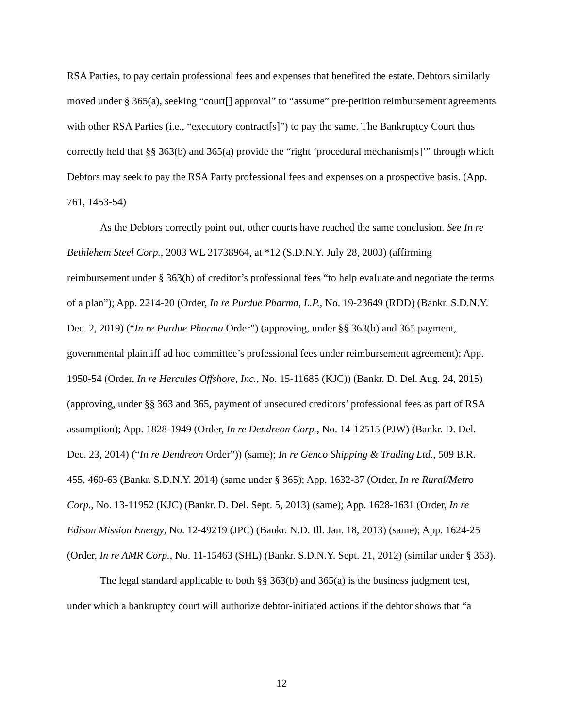RSA Parties, to pay certain professional fees and expenses that benefited the estate. Debtors similarly moved under § 365(a), seeking “court[] approval” to “assume” pre-petition reimbursement agreements with other RSA Parties (i.e., “executory contract[s]”) to pay the same. The Bankruptcy Court thus correctly held that §§ 363(b) and 365(a) provide the “right ‘procedural mechanism[s]’” through which Debtors may seek to pay the RSA Party professional fees and expenses on a prospective basis. (App. 761, 1453-54)
As the Debtors correctly point out, other courts have reached the same conclusion. See In re Bethlehem Steel Corp., 2003 WL 21738964, at *12 (S.D.N.Y. July 28, 2003) (affirming reimbursement under § 363(b) of creditor’s professional fees “to help evaluate and negotiate the terms of a plan”); App. 2214-20 (Order, In re Purdue Pharma, L.P., No. 19-23649 (RDD) (Bankr. S.D.N.Y. Dec. 2, 2019) (“In re Purdue Pharma Order”) (approving, under §§ 363(b) and 365 payment, governmental plaintiff ad hoc committee’s professional fees under reimbursement agreement); App. 1950-54 (Order, In re Hercules Offshore, Inc., No. 15-11685 (KJC)) (Bankr. D. Del. Aug. 24, 2015) (approving, under §§ 363 and 365, payment of unsecured creditors’ professional fees as part of RSA assumption); App. 1828-1949 (Order, In re Dendreon Corp., No. 14-12515 (PJW) (Bankr. D. Del. Dec. 23, 2014) (“In re Dendreon Order”)) (same); In re Genco Shipping & Trading Ltd., 509 B.R. 455, 460-63 (Bankr. S.D.N.Y. 2014) (same under § 365); App. 1632-37 (Order, In re Rural/Metro Corp., No. 13-11952 (KJC) (Bankr. D. Del. Sept. 5, 2013) (same); App. 1628-1631 (Order, In re Edison Mission Energy, No. 12-49219 (JPC) (Bankr. N.D. Ill. Jan. 18, 2013) (same); App. 1624-25 (Order, In re AMR Corp., No. 11-15463 (SHL) (Bankr. S.D.N.Y. Sept. 21, 2012) (similar under § 363).
The legal standard applicable to both §§ 363(b) and 365(a) is the business judgment test, under which a bankruptcy court will authorize debtor-initiated actions if the debtor shows that “a
12